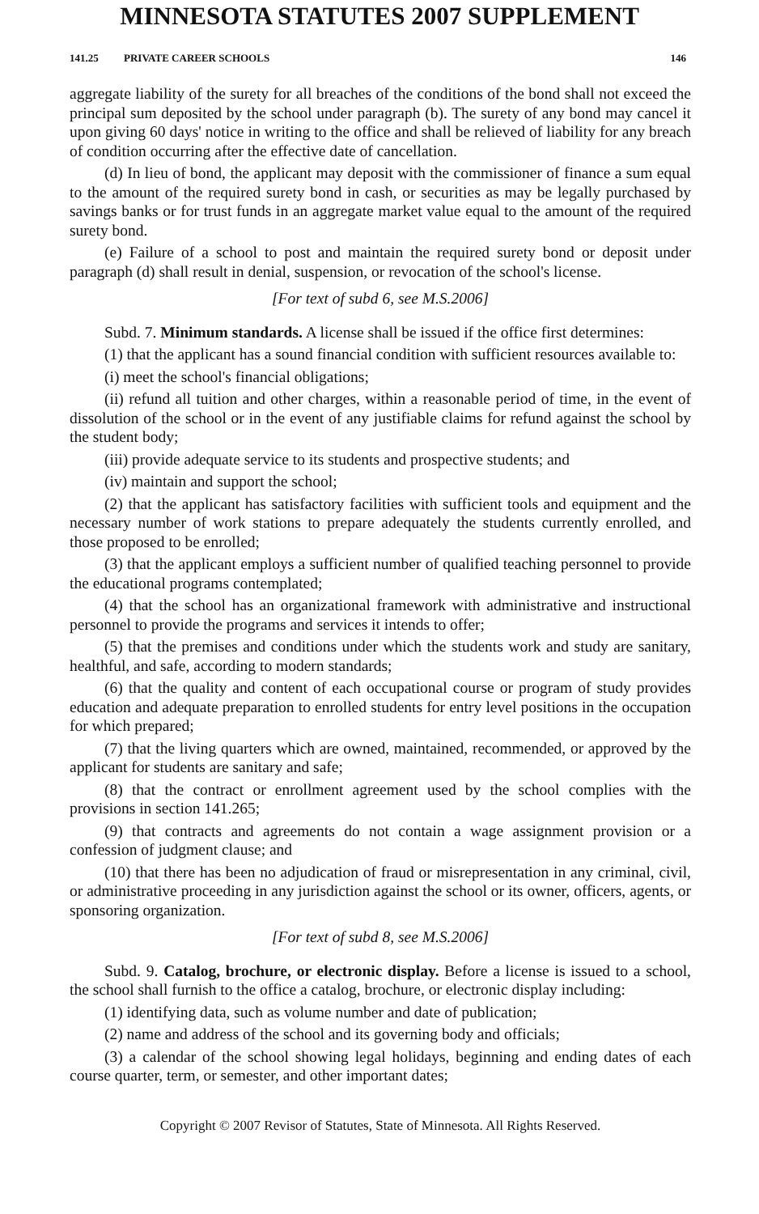MINNESOTA STATUTES 2007 SUPPLEMENT
141.25 PRIVATE CAREER SCHOOLS 146
aggregate liability of the surety for all breaches of the conditions of the bond shall not exceed the principal sum deposited by the school under paragraph (b). The surety of any bond may cancel it upon giving 60 days' notice in writing to the office and shall be relieved of liability for any breach of condition occurring after the effective date of cancellation.
(d) In lieu of bond, the applicant may deposit with the commissioner of finance a sum equal to the amount of the required surety bond in cash, or securities as may be legally purchased by savings banks or for trust funds in an aggregate market value equal to the amount of the required surety bond.
(e) Failure of a school to post and maintain the required surety bond or deposit under paragraph (d) shall result in denial, suspension, or revocation of the school's license.
[For text of subd 6, see M.S.2006]
Subd. 7. Minimum standards. A license shall be issued if the office first determines:
(1) that the applicant has a sound financial condition with sufficient resources available to:
(i) meet the school's financial obligations;
(ii) refund all tuition and other charges, within a reasonable period of time, in the event of dissolution of the school or in the event of any justifiable claims for refund against the school by the student body;
(iii) provide adequate service to its students and prospective students; and
(iv) maintain and support the school;
(2) that the applicant has satisfactory facilities with sufficient tools and equipment and the necessary number of work stations to prepare adequately the students currently enrolled, and those proposed to be enrolled;
(3) that the applicant employs a sufficient number of qualified teaching personnel to provide the educational programs contemplated;
(4) that the school has an organizational framework with administrative and instructional personnel to provide the programs and services it intends to offer;
(5) that the premises and conditions under which the students work and study are sanitary, healthful, and safe, according to modern standards;
(6) that the quality and content of each occupational course or program of study provides education and adequate preparation to enrolled students for entry level positions in the occupation for which prepared;
(7) that the living quarters which are owned, maintained, recommended, or approved by the applicant for students are sanitary and safe;
(8) that the contract or enrollment agreement used by the school complies with the provisions in section 141.265;
(9) that contracts and agreements do not contain a wage assignment provision or a confession of judgment clause; and
(10) that there has been no adjudication of fraud or misrepresentation in any criminal, civil, or administrative proceeding in any jurisdiction against the school or its owner, officers, agents, or sponsoring organization.
[For text of subd 8, see M.S.2006]
Subd. 9. Catalog, brochure, or electronic display. Before a license is issued to a school, the school shall furnish to the office a catalog, brochure, or electronic display including:
(1) identifying data, such as volume number and date of publication;
(2) name and address of the school and its governing body and officials;
(3) a calendar of the school showing legal holidays, beginning and ending dates of each course quarter, term, or semester, and other important dates;
Copyright © 2007 Revisor of Statutes, State of Minnesota. All Rights Reserved.